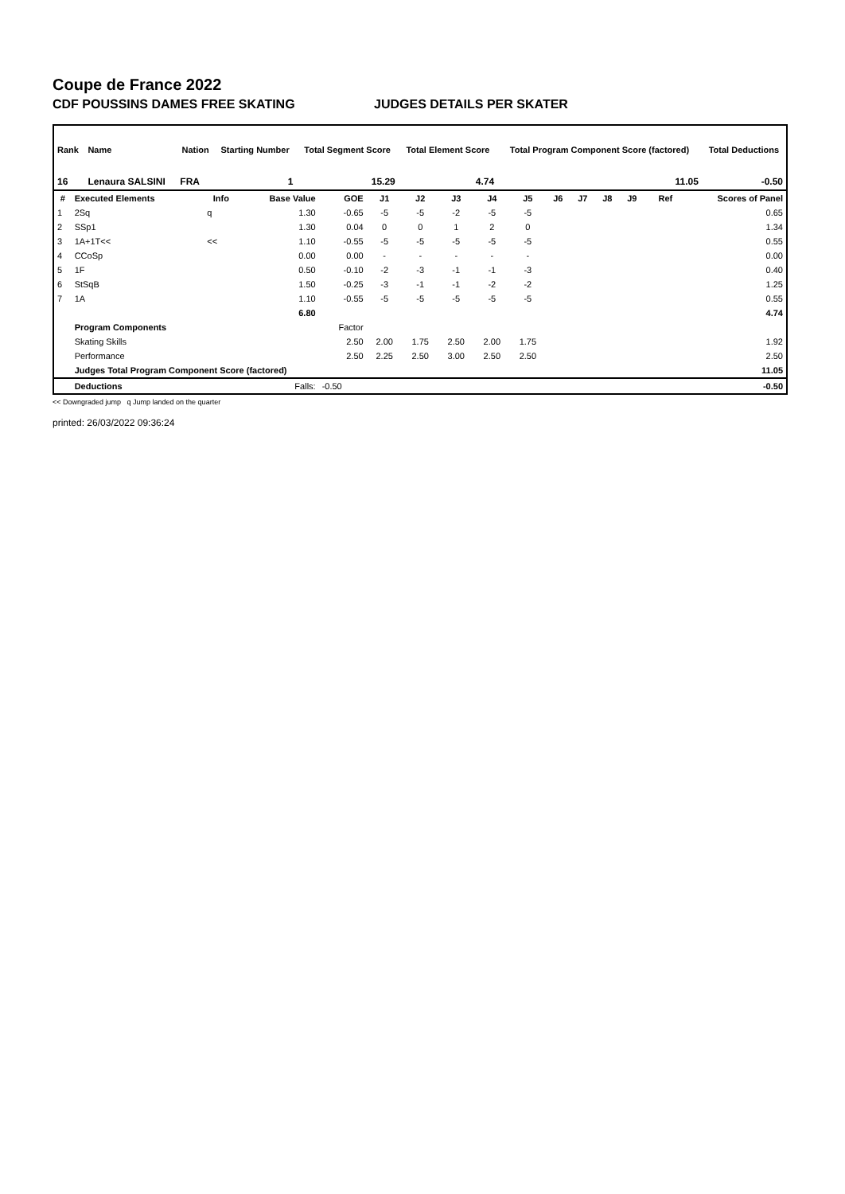Coupe de France 2022
CDF POUSSINS DAMES FREE SKATING JUDGES DETAILS PER SKATER
| Rank | Name | Nation | Starting Number | Total Segment Score | Total Element Score | Total Program Component Score (factored) | Total Deductions |
| --- | --- | --- | --- | --- | --- | --- | --- |
| 16 | Lenaura SALSINI | FRA | 1 | 15.29 | 4.74 | 11.05 | -0.50 |
| # | Executed Elements | Info | Base Value | GOE | J1 | J2 | J3 | J4 | J5 | J6 | J7 | J8 | J9 | Ref | Scores of Panel |
| --- | --- | --- | --- | --- | --- | --- | --- | --- | --- | --- | --- | --- | --- | --- | --- |
| 1 | 2Sq | q | 1.30 | -0.65 | -5 | -5 | -2 | -5 | -5 | | | | | | 0.65 |
| 2 | SSp1 | | 1.30 | 0.04 | 0 | 0 | 1 | 2 | 0 | | | | | | 1.34 |
| 3 | 1A+1T<< | << | 1.10 | -0.55 | -5 | -5 | -5 | -5 | -5 | | | | | | 0.55 |
| 4 | CCoSp | | 0.00 | 0.00 | - | - | - | - | - | | | | | | 0.00 |
| 5 | 1F | | 0.50 | -0.10 | -2 | -3 | -1 | -1 | -3 | | | | | | 0.40 |
| 6 | StSqB | | 1.50 | -0.25 | -3 | -1 | -1 | -2 | -2 | | | | | | 1.25 |
| 7 | 1A | | 1.10 | -0.55 | -5 | -5 | -5 | -5 | -5 | | | | | | 0.55 |
| | | | 6.80 | | | | | | | | | | | | 4.74 |
| | Program Components | | | Factor | | | | | | | | | | | |
| | Skating Skills | | | 2.50 | 2.00 | 1.75 | 2.50 | 2.00 | 1.75 | | | | | | 1.92 |
| | Performance | | | 2.50 | 2.25 | 2.50 | 3.00 | 2.50 | 2.50 | | | | | | 2.50 |
| | Judges Total Program Component Score (factored) | | | | | | | | | | | | | | 11.05 |
| | Deductions | | Falls: | -0.50 | | | | | | | | | | | -0.50 |
<< Downgraded jump q Jump landed on the quarter
printed: 26/03/2022 09:36:24